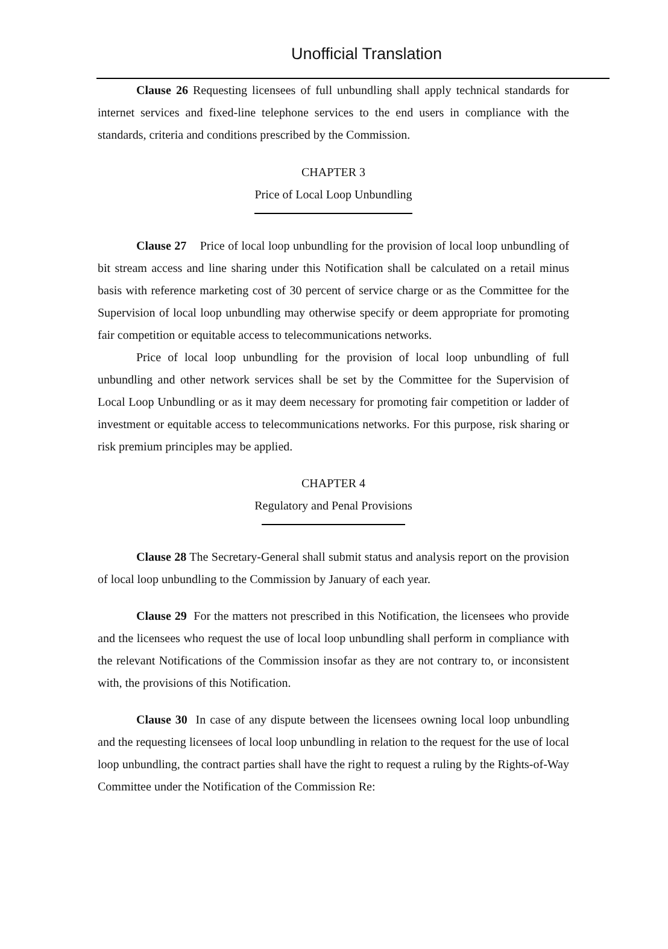Unofficial Translation
Clause 26 Requesting licensees of full unbundling shall apply technical standards for internet services and fixed-line telephone services to the end users in compliance with the standards, criteria and conditions prescribed by the Commission.
CHAPTER 3
Price of Local Loop Unbundling
Clause 27 Price of local loop unbundling for the provision of local loop unbundling of bit stream access and line sharing under this Notification shall be calculated on a retail minus basis with reference marketing cost of 30 percent of service charge or as the Committee for the Supervision of local loop unbundling may otherwise specify or deem appropriate for promoting fair competition or equitable access to telecommunications networks.
Price of local loop unbundling for the provision of local loop unbundling of full unbundling and other network services shall be set by the Committee for the Supervision of Local Loop Unbundling or as it may deem necessary for promoting fair competition or ladder of investment or equitable access to telecommunications networks. For this purpose, risk sharing or risk premium principles may be applied.
CHAPTER 4
Regulatory and Penal Provisions
Clause 28 The Secretary-General shall submit status and analysis report on the provision of local loop unbundling to the Commission by January of each year.
Clause 29 For the matters not prescribed in this Notification, the licensees who provide and the licensees who request the use of local loop unbundling shall perform in compliance with the relevant Notifications of the Commission insofar as they are not contrary to, or inconsistent with, the provisions of this Notification.
Clause 30 In case of any dispute between the licensees owning local loop unbundling and the requesting licensees of local loop unbundling in relation to the request for the use of local loop unbundling, the contract parties shall have the right to request a ruling by the Rights-of-Way Committee under the Notification of the Commission Re: